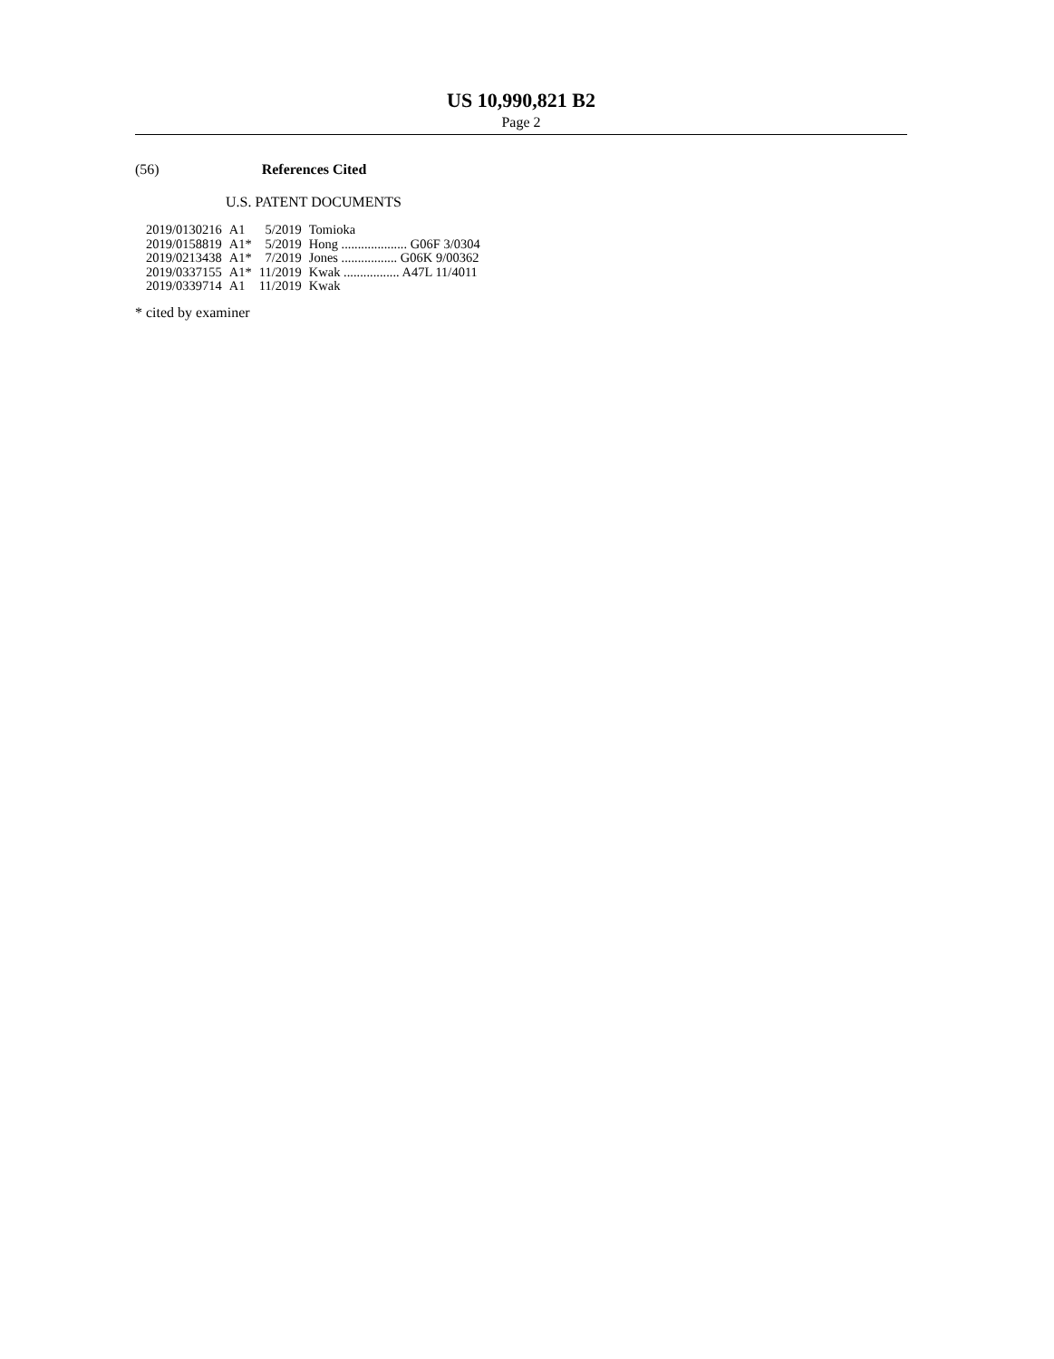US 10,990,821 B2
Page 2
(56) References Cited
U.S. PATENT DOCUMENTS
| 2019/0130216 | A1 | 5/2019 | Tomioka |
| 2019/0158819 | A1* | 5/2019 | Hong .................... G06F 3/0304 |
| 2019/0213438 | A1* | 7/2019 | Jones ................. G06K 9/00362 |
| 2019/0337155 | A1* | 11/2019 | Kwak ................. A47L 11/4011 |
| 2019/0339714 | A1 | 11/2019 | Kwak |
* cited by examiner